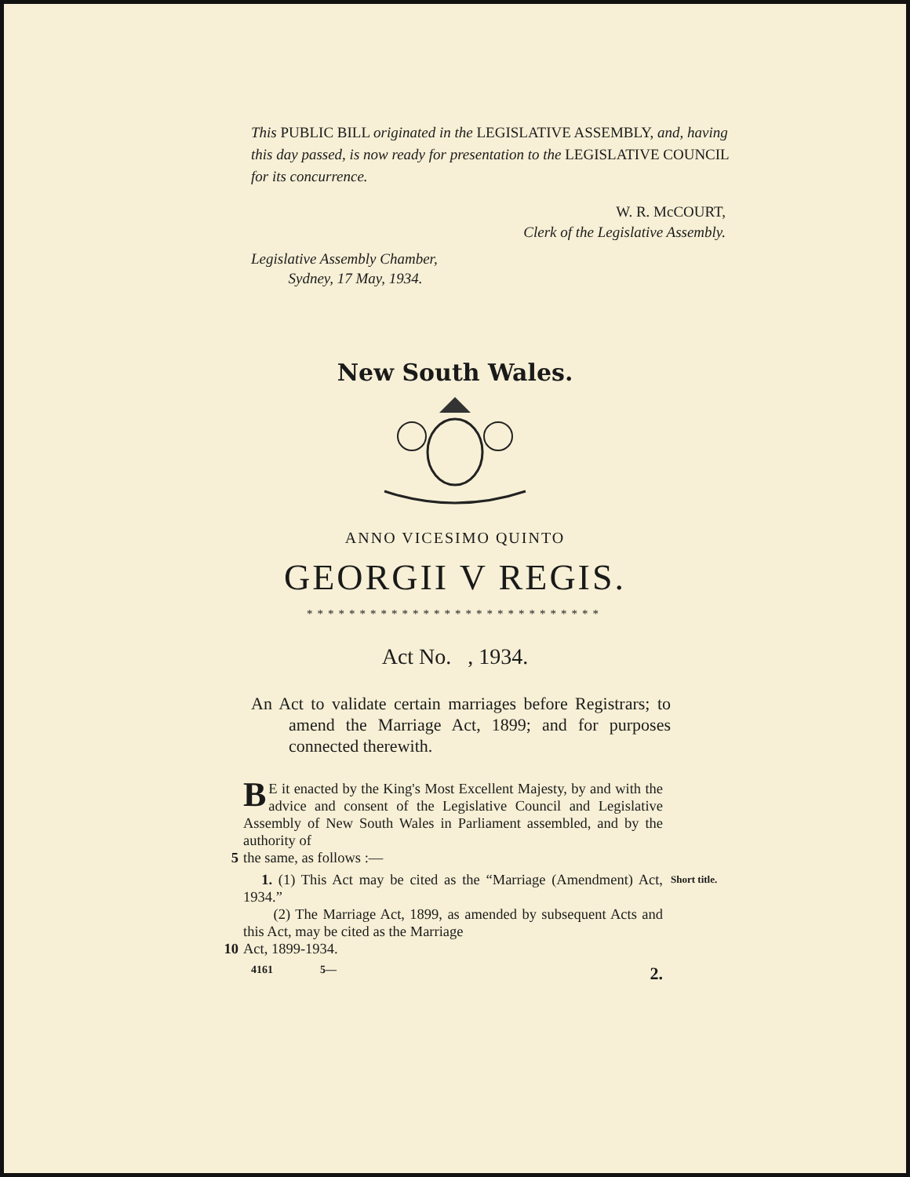This PUBLIC BILL originated in the LEGISLATIVE ASSEMBLY, and, having this day passed, is now ready for presentation to the LEGISLATIVE COUNCIL for its concurrence.
W. R. McCOURT,
Clerk of the Legislative Assembly.
Legislative Assembly Chamber,
Sydney, 17 May, 1934.
New South Wales.
ANNO VICESIMO QUINTO
GEORGII V REGIS.
****************************
Act No. , 1934.
An Act to validate certain marriages before Registrars; to amend the Marriage Act, 1899; and for purposes connected therewith.
BE it enacted by the King's Most Excellent Majesty, by and with the advice and consent of the Legislative Council and Legislative Assembly of New South Wales in Parliament assembled, and by the authority of
5 the same, as follows :—
1. (1) This Act may be cited as the “Marriage (Amendment) Act, 1934.”
Short title.
(2) The Marriage Act, 1899, as amended by subsequent Acts and this Act, may be cited as the Marriage
10 Act, 1899-1934.
4161 5— 2.